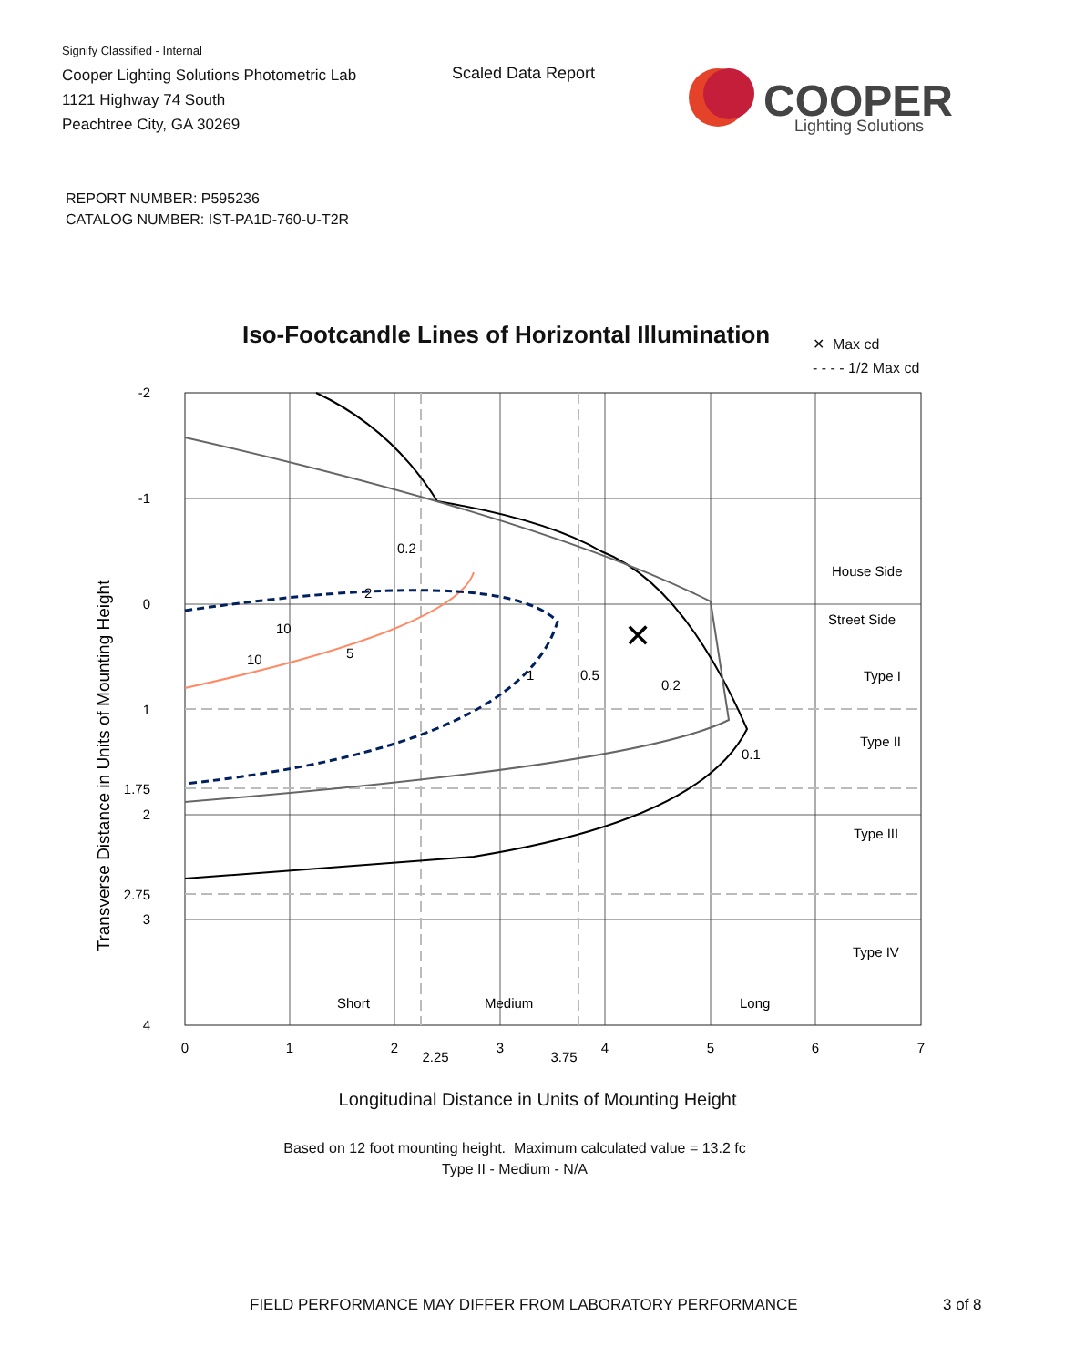Signify Classified - Internal
Cooper Lighting Solutions Photometric Lab
1121 Highway 74 South
Peachtree City, GA 30269
Scaled Data Report
COOPER
Lighting Solutions
REPORT NUMBER: P595236
CATALOG NUMBER: IST-PA1D-760-U-T2R
Iso-Footcandle Lines of Horizontal Illumination
✕ Max cd
- - - - 1/2 Max cd
Transverse Distance in Units of Mounting Height
✕
-2
-1
0
1
1.75
2
2.75
3
4
0
1
2
2.25
3
3.75
4
5
6
7
0.2
2
10
10
5
1
0.5
0.2
0.1
House Side
Street Side
Type I
Type II
Type III
Type IV
Short
Medium
Long
Longitudinal Distance in Units of Mounting Height
Based on 12 foot mounting height. Maximum calculated value = 13.2 fc
Type II - Medium - N/A
FIELD PERFORMANCE MAY DIFFER FROM LABORATORY PERFORMANCE
3 of 8